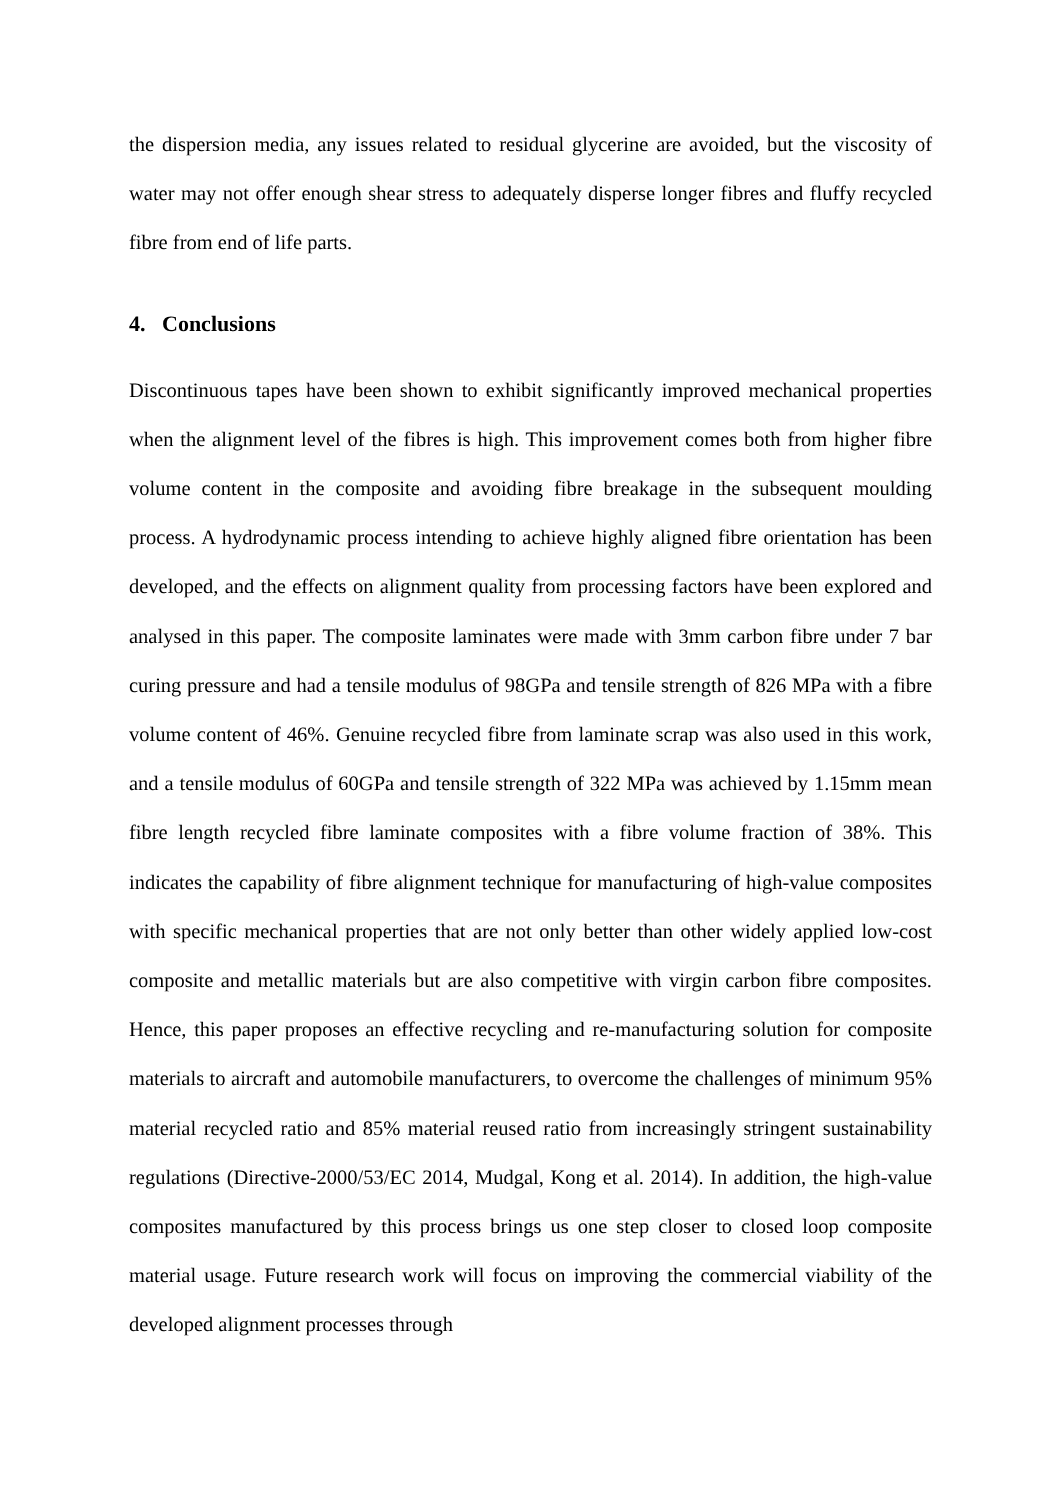the dispersion media, any issues related to residual glycerine are avoided, but the viscosity of water may not offer enough shear stress to adequately disperse longer fibres and fluffy recycled fibre from end of life parts.
4. Conclusions
Discontinuous tapes have been shown to exhibit significantly improved mechanical properties when the alignment level of the fibres is high. This improvement comes both from higher fibre volume content in the composite and avoiding fibre breakage in the subsequent moulding process. A hydrodynamic process intending to achieve highly aligned fibre orientation has been developed, and the effects on alignment quality from processing factors have been explored and analysed in this paper. The composite laminates were made with 3mm carbon fibre under 7 bar curing pressure and had a tensile modulus of 98GPa and tensile strength of 826 MPa with a fibre volume content of 46%. Genuine recycled fibre from laminate scrap was also used in this work, and a tensile modulus of 60GPa and tensile strength of 322 MPa was achieved by 1.15mm mean fibre length recycled fibre laminate composites with a fibre volume fraction of 38%. This indicates the capability of fibre alignment technique for manufacturing of high-value composites with specific mechanical properties that are not only better than other widely applied low-cost composite and metallic materials but are also competitive with virgin carbon fibre composites. Hence, this paper proposes an effective recycling and re-manufacturing solution for composite materials to aircraft and automobile manufacturers, to overcome the challenges of minimum 95% material recycled ratio and 85% material reused ratio from increasingly stringent sustainability regulations (Directive-2000/53/EC 2014, Mudgal, Kong et al. 2014). In addition, the high-value composites manufactured by this process brings us one step closer to closed loop composite material usage. Future research work will focus on improving the commercial viability of the developed alignment processes through